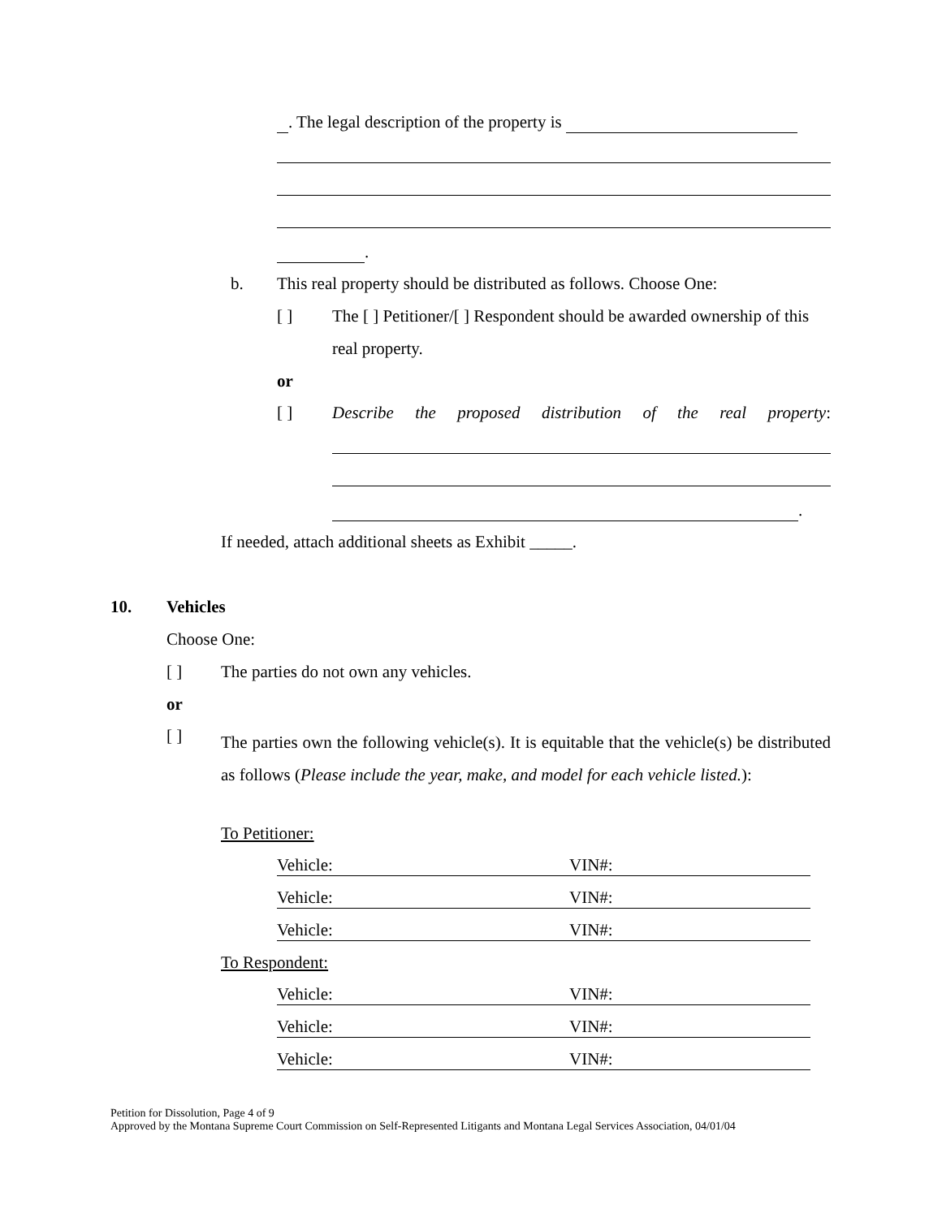. The legal description of the property is
.
b. This real property should be distributed as follows. Choose One:
[ ] The [ ] Petitioner/[ ] Respondent should be awarded ownership of this
real property.
or
[ ] Describe the proposed distribution of the real property:
.
If needed, attach additional sheets as Exhibit _____.
10. Vehicles
Choose One:
[ ] The parties do not own any vehicles.
or
[ ]
The parties own the following vehicle(s). It is equitable that the vehicle(s) be distributed as follows (Please include the year, make, and model for each vehicle listed.):
To Petitioner:
Vehicle: VIN#:
Vehicle: VIN#:
Vehicle: VIN#:
To Respondent:
Vehicle: VIN#:
Vehicle: VIN#:
Vehicle: VIN#:
Petition for Dissolution, Page 4 of 9
Approved by the Montana Supreme Court Commission on Self-Represented Litigants and Montana Legal Services Association, 04/01/04